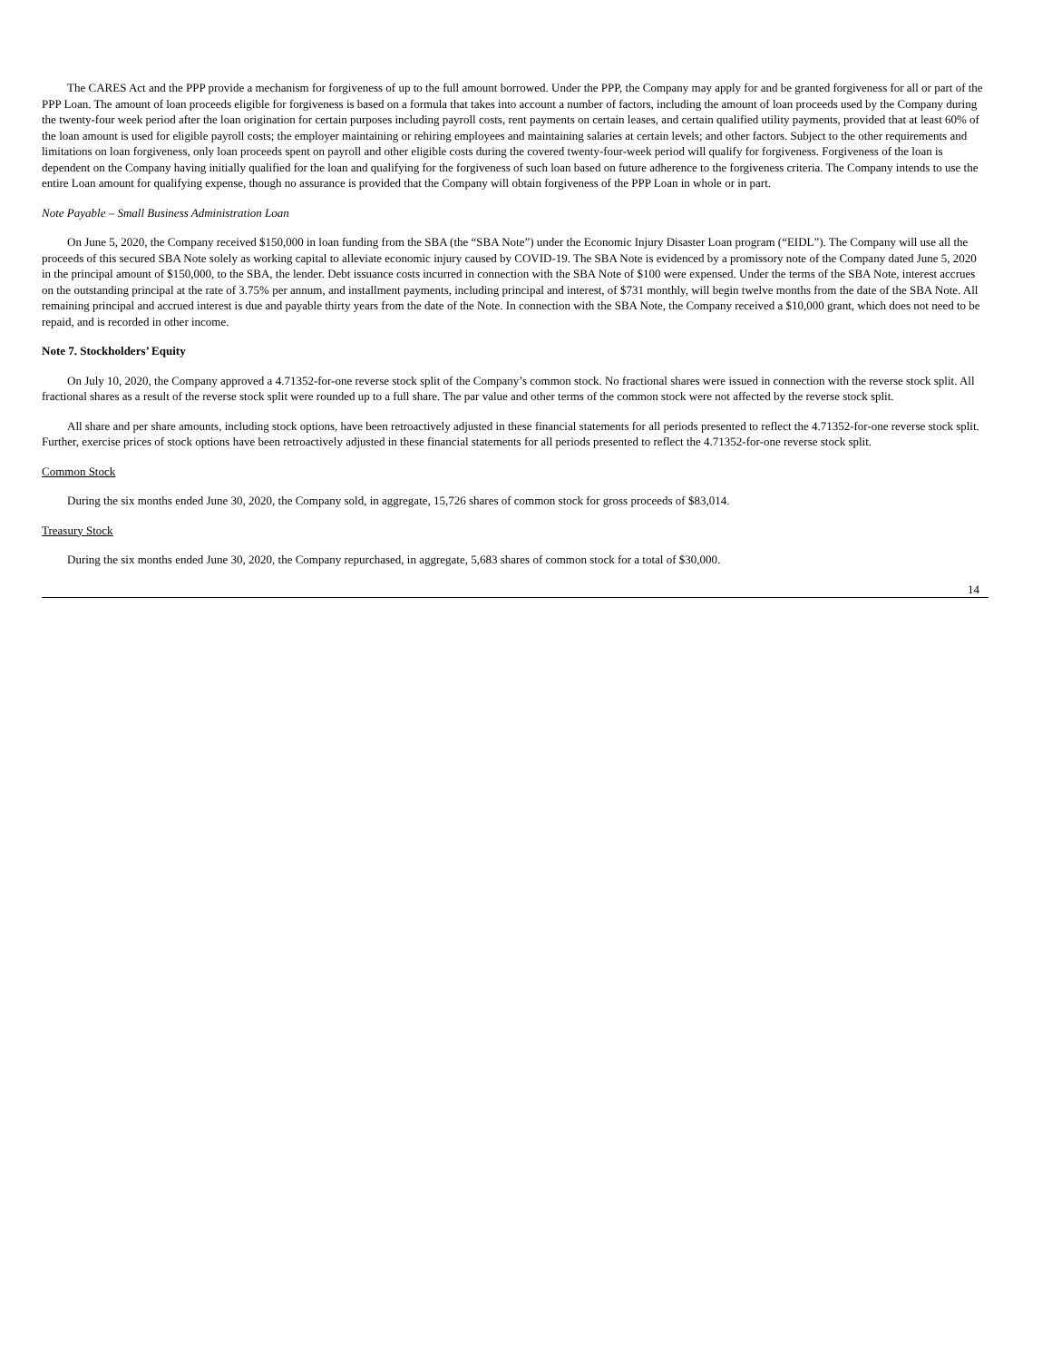The CARES Act and the PPP provide a mechanism for forgiveness of up to the full amount borrowed. Under the PPP, the Company may apply for and be granted forgiveness for all or part of the PPP Loan. The amount of loan proceeds eligible for forgiveness is based on a formula that takes into account a number of factors, including the amount of loan proceeds used by the Company during the twenty-four week period after the loan origination for certain purposes including payroll costs, rent payments on certain leases, and certain qualified utility payments, provided that at least 60% of the loan amount is used for eligible payroll costs; the employer maintaining or rehiring employees and maintaining salaries at certain levels; and other factors. Subject to the other requirements and limitations on loan forgiveness, only loan proceeds spent on payroll and other eligible costs during the covered twenty-four-week period will qualify for forgiveness. Forgiveness of the loan is dependent on the Company having initially qualified for the loan and qualifying for the forgiveness of such loan based on future adherence to the forgiveness criteria. The Company intends to use the entire Loan amount for qualifying expense, though no assurance is provided that the Company will obtain forgiveness of the PPP Loan in whole or in part.
Note Payable – Small Business Administration Loan
On June 5, 2020, the Company received $150,000 in loan funding from the SBA (the “SBA Note”) under the Economic Injury Disaster Loan program (“EIDL”). The Company will use all the proceeds of this secured SBA Note solely as working capital to alleviate economic injury caused by COVID-19. The SBA Note is evidenced by a promissory note of the Company dated June 5, 2020 in the principal amount of $150,000, to the SBA, the lender. Debt issuance costs incurred in connection with the SBA Note of $100 were expensed. Under the terms of the SBA Note, interest accrues on the outstanding principal at the rate of 3.75% per annum, and installment payments, including principal and interest, of $731 monthly, will begin twelve months from the date of the SBA Note. All remaining principal and accrued interest is due and payable thirty years from the date of the Note. In connection with the SBA Note, the Company received a $10,000 grant, which does not need to be repaid, and is recorded in other income.
Note 7. Stockholders’ Equity
On July 10, 2020, the Company approved a 4.71352-for-one reverse stock split of the Company’s common stock. No fractional shares were issued in connection with the reverse stock split. All fractional shares as a result of the reverse stock split were rounded up to a full share. The par value and other terms of the common stock were not affected by the reverse stock split.
All share and per share amounts, including stock options, have been retroactively adjusted in these financial statements for all periods presented to reflect the 4.71352-for-one reverse stock split. Further, exercise prices of stock options have been retroactively adjusted in these financial statements for all periods presented to reflect the 4.71352-for-one reverse stock split.
Common Stock
During the six months ended June 30, 2020, the Company sold, in aggregate, 15,726 shares of common stock for gross proceeds of $83,014.
Treasury Stock
During the six months ended June 30, 2020, the Company repurchased, in aggregate, 5,683 shares of common stock for a total of $30,000.
14